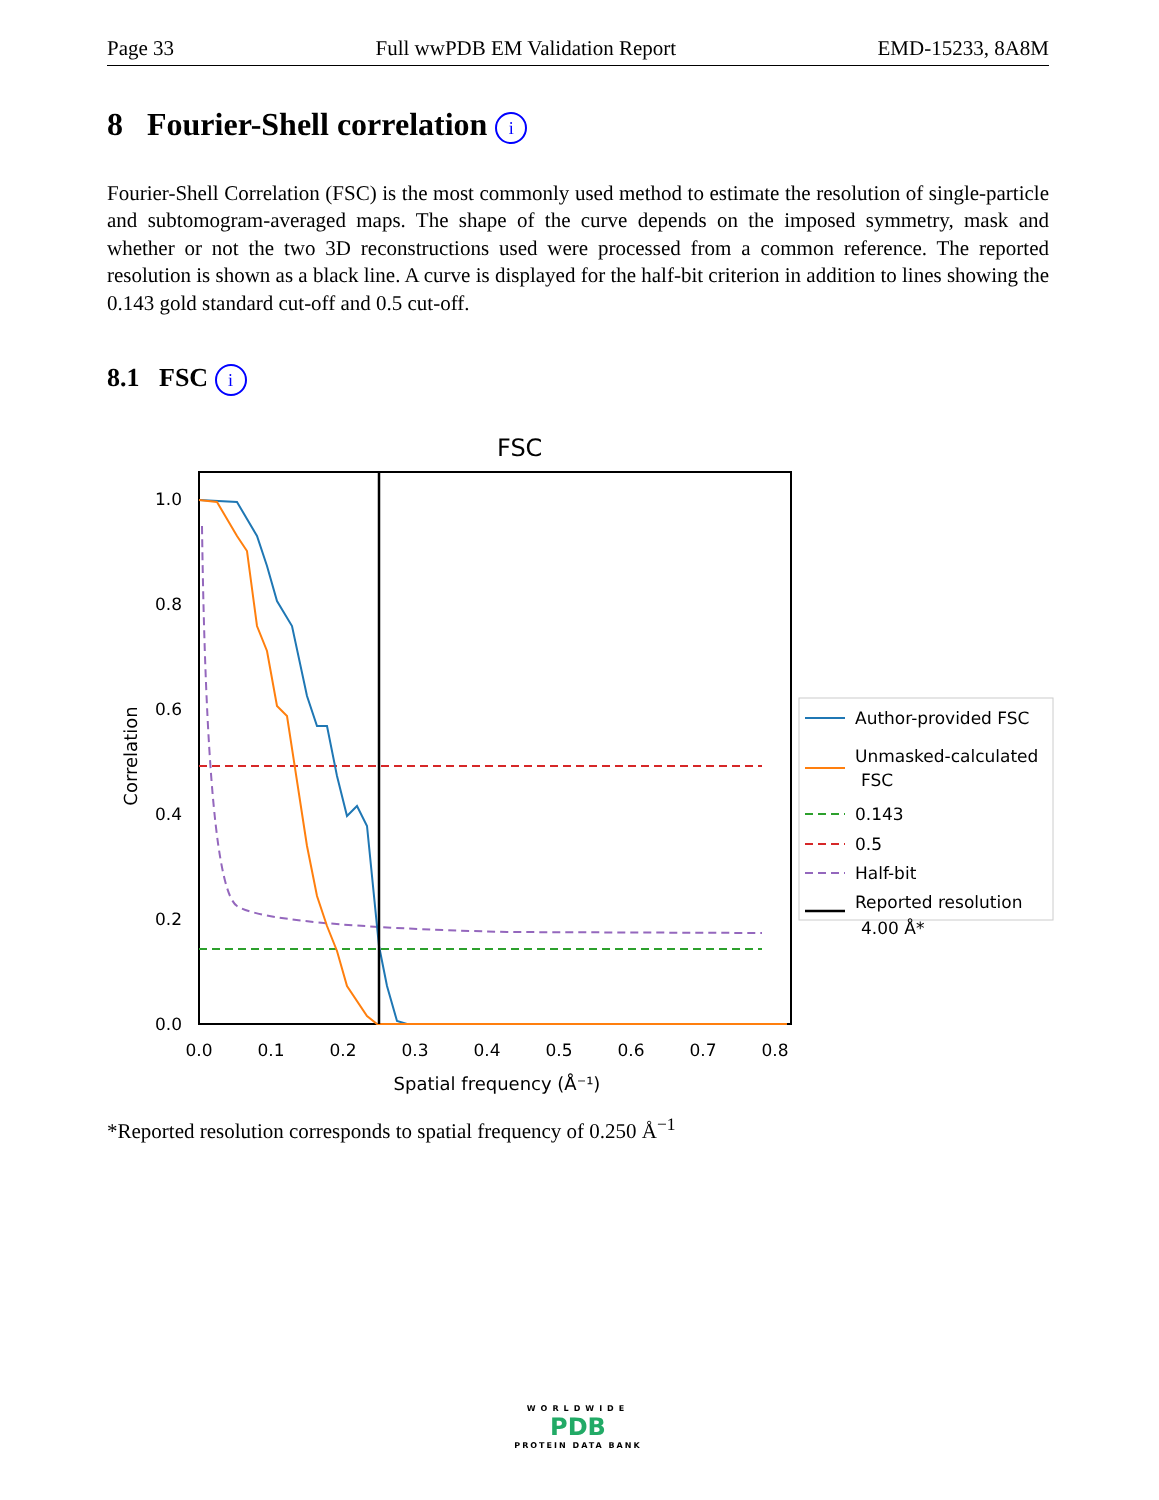Page 33 Full wwPDB EM Validation Report EMD-15233, 8A8M
8 Fourier-Shell correlation i
Fourier-Shell Correlation (FSC) is the most commonly used method to estimate the resolution of single-particle and subtomogram-averaged maps. The shape of the curve depends on the imposed symmetry, mask and whether or not the two 3D reconstructions used were processed from a common reference. The reported resolution is shown as a black line. A curve is displayed for the half-bit criterion in addition to lines showing the 0.143 gold standard cut-off and 0.5 cut-off.
8.1 FSC i
FSC
0.0
0.2
0.4
0.6
0.8
1.0
0.0
0.1
0.2
0.3
0.4
0.5
0.6
0.7
0.8
Spatial frequency (Å⁻¹)
Correlation
Author-provided FSC
Unmasked-calculated
FSC
0.143
0.5
Half-bit
Reported resolution
4.00 Å*
*Reported resolution corresponds to spatial frequency of 0.250 Å<sup>−1</sup>
WORLDWIDE
PDB
PROTEIN DATA BANK